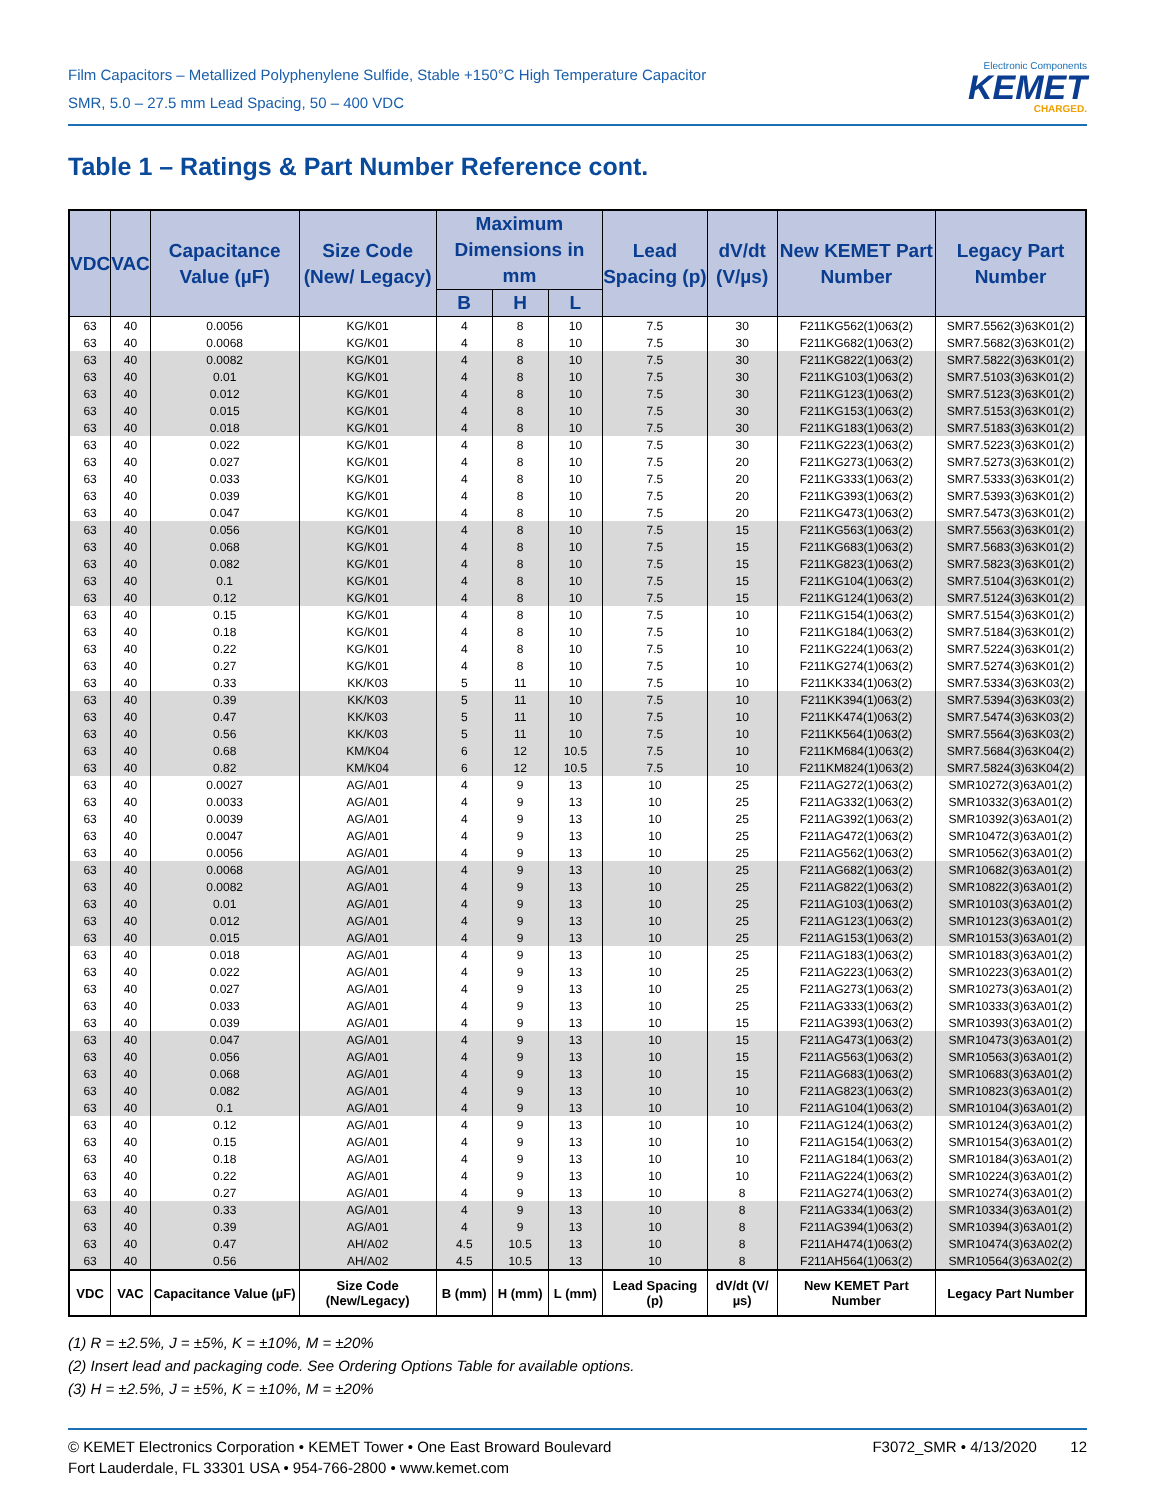Film Capacitors – Metallized Polyphenylene Sulfide, Stable +150°C High Temperature Capacitor
SMR, 5.0 – 27.5 mm Lead Spacing, 50 – 400 VDC
Electronic Components
KEMET
CHARGED.
Table 1 – Ratings & Part Number Reference cont.
| VDC | VAC | Capacitance Value (µF) | Size Code (New/ Legacy) | Maximum Dimensions in mm | | | Lead Spacing (p) | dV/dt (V/µs) | New KEMET Part Number | Legacy Part Number |
| --- | --- | --- | --- | --- | --- | --- | --- | --- | --- | --- |
| | | | | B | H | L | | | | |
| 63 | 40 | 0.0056 | KG/K01 | 4 | 8 | 10 | 7.5 | 30 | F211KG562(1)063(2) | SMR7.5562(3)63K01(2) |
| 63 | 40 | 0.0068 | KG/K01 | 4 | 8 | 10 | 7.5 | 30 | F211KG682(1)063(2) | SMR7.5682(3)63K01(2) |
| 63 | 40 | 0.0082 | KG/K01 | 4 | 8 | 10 | 7.5 | 30 | F211KG822(1)063(2) | SMR7.5822(3)63K01(2) |
| 63 | 40 | 0.01 | KG/K01 | 4 | 8 | 10 | 7.5 | 30 | F211KG103(1)063(2) | SMR7.5103(3)63K01(2) |
| 63 | 40 | 0.012 | KG/K01 | 4 | 8 | 10 | 7.5 | 30 | F211KG123(1)063(2) | SMR7.5123(3)63K01(2) |
| 63 | 40 | 0.015 | KG/K01 | 4 | 8 | 10 | 7.5 | 30 | F211KG153(1)063(2) | SMR7.5153(3)63K01(2) |
| 63 | 40 | 0.018 | KG/K01 | 4 | 8 | 10 | 7.5 | 30 | F211KG183(1)063(2) | SMR7.5183(3)63K01(2) |
| 63 | 40 | 0.022 | KG/K01 | 4 | 8 | 10 | 7.5 | 30 | F211KG223(1)063(2) | SMR7.5223(3)63K01(2) |
| 63 | 40 | 0.027 | KG/K01 | 4 | 8 | 10 | 7.5 | 20 | F211KG273(1)063(2) | SMR7.5273(3)63K01(2) |
| 63 | 40 | 0.033 | KG/K01 | 4 | 8 | 10 | 7.5 | 20 | F211KG333(1)063(2) | SMR7.5333(3)63K01(2) |
| 63 | 40 | 0.039 | KG/K01 | 4 | 8 | 10 | 7.5 | 20 | F211KG393(1)063(2) | SMR7.5393(3)63K01(2) |
| 63 | 40 | 0.047 | KG/K01 | 4 | 8 | 10 | 7.5 | 20 | F211KG473(1)063(2) | SMR7.5473(3)63K01(2) |
| 63 | 40 | 0.056 | KG/K01 | 4 | 8 | 10 | 7.5 | 15 | F211KG563(1)063(2) | SMR7.5563(3)63K01(2) |
| 63 | 40 | 0.068 | KG/K01 | 4 | 8 | 10 | 7.5 | 15 | F211KG683(1)063(2) | SMR7.5683(3)63K01(2) |
| 63 | 40 | 0.082 | KG/K01 | 4 | 8 | 10 | 7.5 | 15 | F211KG823(1)063(2) | SMR7.5823(3)63K01(2) |
| 63 | 40 | 0.1 | KG/K01 | 4 | 8 | 10 | 7.5 | 15 | F211KG104(1)063(2) | SMR7.5104(3)63K01(2) |
| 63 | 40 | 0.12 | KG/K01 | 4 | 8 | 10 | 7.5 | 15 | F211KG124(1)063(2) | SMR7.5124(3)63K01(2) |
| 63 | 40 | 0.15 | KG/K01 | 4 | 8 | 10 | 7.5 | 10 | F211KG154(1)063(2) | SMR7.5154(3)63K01(2) |
| 63 | 40 | 0.18 | KG/K01 | 4 | 8 | 10 | 7.5 | 10 | F211KG184(1)063(2) | SMR7.5184(3)63K01(2) |
| 63 | 40 | 0.22 | KG/K01 | 4 | 8 | 10 | 7.5 | 10 | F211KG224(1)063(2) | SMR7.5224(3)63K01(2) |
| 63 | 40 | 0.27 | KG/K01 | 4 | 8 | 10 | 7.5 | 10 | F211KG274(1)063(2) | SMR7.5274(3)63K01(2) |
| 63 | 40 | 0.33 | KK/K03 | 5 | 11 | 10 | 7.5 | 10 | F211KK334(1)063(2) | SMR7.5334(3)63K03(2) |
| 63 | 40 | 0.39 | KK/K03 | 5 | 11 | 10 | 7.5 | 10 | F211KK394(1)063(2) | SMR7.5394(3)63K03(2) |
| 63 | 40 | 0.47 | KK/K03 | 5 | 11 | 10 | 7.5 | 10 | F211KK474(1)063(2) | SMR7.5474(3)63K03(2) |
| 63 | 40 | 0.56 | KK/K03 | 5 | 11 | 10 | 7.5 | 10 | F211KK564(1)063(2) | SMR7.5564(3)63K03(2) |
| 63 | 40 | 0.68 | KM/K04 | 6 | 12 | 10.5 | 7.5 | 10 | F211KM684(1)063(2) | SMR7.5684(3)63K04(2) |
| 63 | 40 | 0.82 | KM/K04 | 6 | 12 | 10.5 | 7.5 | 10 | F211KM824(1)063(2) | SMR7.5824(3)63K04(2) |
| 63 | 40 | 0.0027 | AG/A01 | 4 | 9 | 13 | 10 | 25 | F211AG272(1)063(2) | SMR10272(3)63A01(2) |
| 63 | 40 | 0.0033 | AG/A01 | 4 | 9 | 13 | 10 | 25 | F211AG332(1)063(2) | SMR10332(3)63A01(2) |
| 63 | 40 | 0.0039 | AG/A01 | 4 | 9 | 13 | 10 | 25 | F211AG392(1)063(2) | SMR10392(3)63A01(2) |
| 63 | 40 | 0.0047 | AG/A01 | 4 | 9 | 13 | 10 | 25 | F211AG472(1)063(2) | SMR10472(3)63A01(2) |
| 63 | 40 | 0.0056 | AG/A01 | 4 | 9 | 13 | 10 | 25 | F211AG562(1)063(2) | SMR10562(3)63A01(2) |
| 63 | 40 | 0.0068 | AG/A01 | 4 | 9 | 13 | 10 | 25 | F211AG682(1)063(2) | SMR10682(3)63A01(2) |
| 63 | 40 | 0.0082 | AG/A01 | 4 | 9 | 13 | 10 | 25 | F211AG822(1)063(2) | SMR10822(3)63A01(2) |
| 63 | 40 | 0.01 | AG/A01 | 4 | 9 | 13 | 10 | 25 | F211AG103(1)063(2) | SMR10103(3)63A01(2) |
| 63 | 40 | 0.012 | AG/A01 | 4 | 9 | 13 | 10 | 25 | F211AG123(1)063(2) | SMR10123(3)63A01(2) |
| 63 | 40 | 0.015 | AG/A01 | 4 | 9 | 13 | 10 | 25 | F211AG153(1)063(2) | SMR10153(3)63A01(2) |
| 63 | 40 | 0.018 | AG/A01 | 4 | 9 | 13 | 10 | 25 | F211AG183(1)063(2) | SMR10183(3)63A01(2) |
| 63 | 40 | 0.022 | AG/A01 | 4 | 9 | 13 | 10 | 25 | F211AG223(1)063(2) | SMR10223(3)63A01(2) |
| 63 | 40 | 0.027 | AG/A01 | 4 | 9 | 13 | 10 | 25 | F211AG273(1)063(2) | SMR10273(3)63A01(2) |
| 63 | 40 | 0.033 | AG/A01 | 4 | 9 | 13 | 10 | 25 | F211AG333(1)063(2) | SMR10333(3)63A01(2) |
| 63 | 40 | 0.039 | AG/A01 | 4 | 9 | 13 | 10 | 15 | F211AG393(1)063(2) | SMR10393(3)63A01(2) |
| 63 | 40 | 0.047 | AG/A01 | 4 | 9 | 13 | 10 | 15 | F211AG473(1)063(2) | SMR10473(3)63A01(2) |
| 63 | 40 | 0.056 | AG/A01 | 4 | 9 | 13 | 10 | 15 | F211AG563(1)063(2) | SMR10563(3)63A01(2) |
| 63 | 40 | 0.068 | AG/A01 | 4 | 9 | 13 | 10 | 15 | F211AG683(1)063(2) | SMR10683(3)63A01(2) |
| 63 | 40 | 0.082 | AG/A01 | 4 | 9 | 13 | 10 | 10 | F211AG823(1)063(2) | SMR10823(3)63A01(2) |
| 63 | 40 | 0.1 | AG/A01 | 4 | 9 | 13 | 10 | 10 | F211AG104(1)063(2) | SMR10104(3)63A01(2) |
| 63 | 40 | 0.12 | AG/A01 | 4 | 9 | 13 | 10 | 10 | F211AG124(1)063(2) | SMR10124(3)63A01(2) |
| 63 | 40 | 0.15 | AG/A01 | 4 | 9 | 13 | 10 | 10 | F211AG154(1)063(2) | SMR10154(3)63A01(2) |
| 63 | 40 | 0.18 | AG/A01 | 4 | 9 | 13 | 10 | 10 | F211AG184(1)063(2) | SMR10184(3)63A01(2) |
| 63 | 40 | 0.22 | AG/A01 | 4 | 9 | 13 | 10 | 10 | F211AG224(1)063(2) | SMR10224(3)63A01(2) |
| 63 | 40 | 0.27 | AG/A01 | 4 | 9 | 13 | 10 | 8 | F211AG274(1)063(2) | SMR10274(3)63A01(2) |
| 63 | 40 | 0.33 | AG/A01 | 4 | 9 | 13 | 10 | 8 | F211AG334(1)063(2) | SMR10334(3)63A01(2) |
| 63 | 40 | 0.39 | AG/A01 | 4 | 9 | 13 | 10 | 8 | F211AG394(1)063(2) | SMR10394(3)63A01(2) |
| 63 | 40 | 0.47 | AH/A02 | 4.5 | 10.5 | 13 | 10 | 8 | F211AH474(1)063(2) | SMR10474(3)63A02(2) |
| 63 | 40 | 0.56 | AH/A02 | 4.5 | 10.5 | 13 | 10 | 8 | F211AH564(1)063(2) | SMR10564(3)63A02(2) |
| VDC | VAC | Capacitance Value (µF) | Size Code (New/Legacy) | B (mm) | H (mm) | L (mm) | Lead Spacing (p) | dV/dt (V/µs) | New KEMET Part Number | Legacy Part Number |
(1) R = ±2.5%, J = ±5%, K = ±10%, M = ±20%
(2) Insert lead and packaging code. See Ordering Options Table for available options.
(3) H = ±2.5%, J = ±5%, K = ±10%, M = ±20%
© KEMET Electronics Corporation • KEMET Tower • One East Broward Boulevard
Fort Lauderdale, FL 33301 USA • 954-766-2800 • www.kemet.com
F3072_SMR • 4/13/2020 12